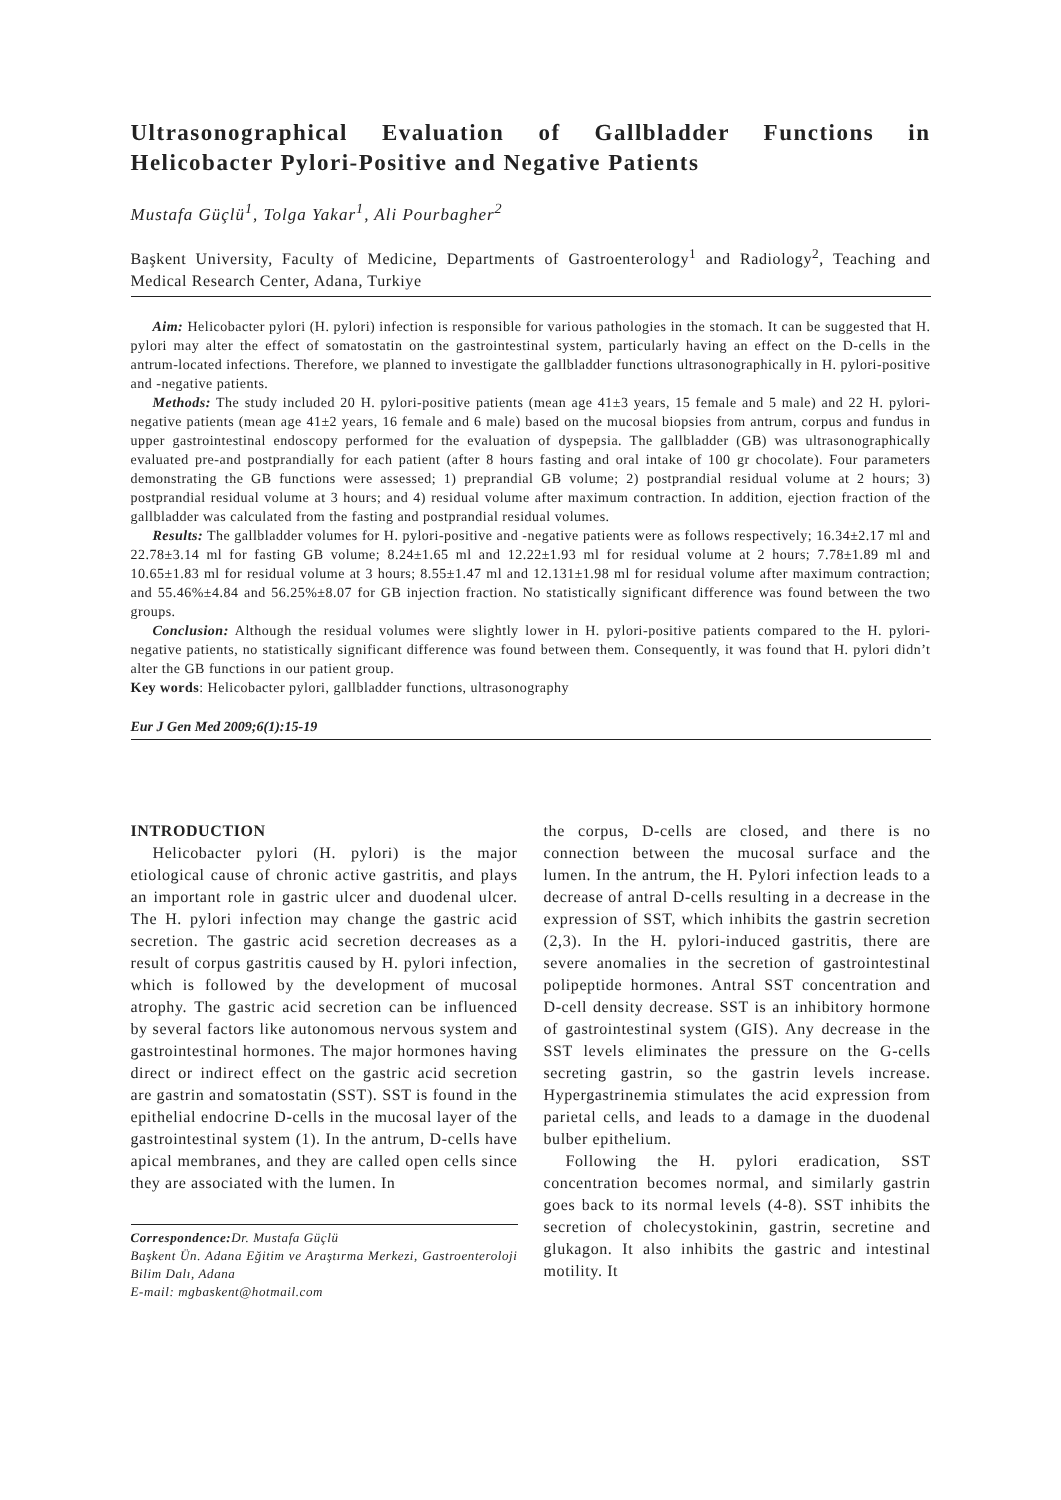Ultrasonographical Evaluation of Gallbladder Functions in Helicobacter Pylori-Positive and Negative Patients
Mustafa Güçlü<sup>1</sup>, Tolga Yakar<sup>1</sup>, Ali Pourbagher<sup>2</sup>
Başkent University, Faculty of Medicine, Departments of Gastroenterology<sup>1</sup> and Radiology<sup>2</sup>, Teaching and Medical Research Center, Adana, Turkiye
Aim: Helicobacter pylori (H. pylori) infection is responsible for various pathologies in the stomach. It can be suggested that H. pylori may alter the effect of somatostatin on the gastrointestinal system, particularly having an effect on the D-cells in the antrum-located infections. Therefore, we planned to investigate the gallbladder functions ultrasonographically in H. pylori-positive and -negative patients.
Methods: The study included 20 H. pylori-positive patients (mean age 41±3 years, 15 female and 5 male) and 22 H. pylori-negative patients (mean age 41±2 years, 16 female and 6 male) based on the mucosal biopsies from antrum, corpus and fundus in upper gastrointestinal endoscopy performed for the evaluation of dyspepsia. The gallbladder (GB) was ultrasonographically evaluated pre-and postprandially for each patient (after 8 hours fasting and oral intake of 100 gr chocolate). Four parameters demonstrating the GB functions were assessed; 1) preprandial GB volume; 2) postprandial residual volume at 2 hours; 3) postprandial residual volume at 3 hours; and 4) residual volume after maximum contraction. In addition, ejection fraction of the gallbladder was calculated from the fasting and postprandial residual volumes.
Results: The gallbladder volumes for H. pylori-positive and -negative patients were as follows respectively; 16.34±2.17 ml and 22.78±3.14 ml for fasting GB volume; 8.24±1.65 ml and 12.22±1.93 ml for residual volume at 2 hours; 7.78±1.89 ml and 10.65±1.83 ml for residual volume at 3 hours; 8.55±1.47 ml and 12.131±1.98 ml for residual volume after maximum contraction; and 55.46%±4.84 and 56.25%±8.07 for GB injection fraction. No statistically significant difference was found between the two groups.
Conclusion: Although the residual volumes were slightly lower in H. pylori-positive patients compared to the H. pylori-negative patients, no statistically significant difference was found between them. Consequently, it was found that H. pylori didn’t alter the GB functions in our patient group.
Key words: Helicobacter pylori, gallbladder functions, ultrasonography
Eur J Gen Med 2009;6(1):15-19
INTRODUCTION
Helicobacter pylori (H. pylori) is the major etiological cause of chronic active gastritis, and plays an important role in gastric ulcer and duodenal ulcer. The H. pylori infection may change the gastric acid secretion. The gastric acid secretion decreases as a result of corpus gastritis caused by H. pylori infection, which is followed by the development of mucosal atrophy. The gastric acid secretion can be influenced by several factors like autonomous nervous system and gastrointestinal hormones. The major hormones having direct or indirect effect on the gastric acid secretion are gastrin and somatostatin (SST). SST is found in the epithelial endocrine D-cells in the mucosal layer of the gastrointestinal system (1). In the antrum, D-cells have apical membranes, and they are called open cells since they are associated with the lumen. In
Correspondence: Dr. Mustafa Güçlü
Başkent Ün. Adana Eğitim ve Araştırma Merkezi, Gastroenteroloji Bilim Dalı, Adana
E-mail: mgbaskent@hotmail.com
the corpus, D-cells are closed, and there is no connection between the mucosal surface and the lumen. In the antrum, the H. Pylori infection leads to a decrease of antral D-cells resulting in a decrease in the expression of SST, which inhibits the gastrin secretion (2,3). In the H. pylori-induced gastritis, there are severe anomalies in the secretion of gastrointestinal polipeptide hormones. Antral SST concentration and D-cell density decrease. SST is an inhibitory hormone of gastrointestinal system (GIS). Any decrease in the SST levels eliminates the pressure on the G-cells secreting gastrin, so the gastrin levels increase. Hypergastrinemia stimulates the acid expression from parietal cells, and leads to a damage in the duodenal bulber epithelium.
Following the H. pylori eradication, SST concentration becomes normal, and similarly gastrin goes back to its normal levels (4-8). SST inhibits the secretion of cholecystokinin, gastrin, secretine and glukagon. It also inhibits the gastric and intestinal motility. It